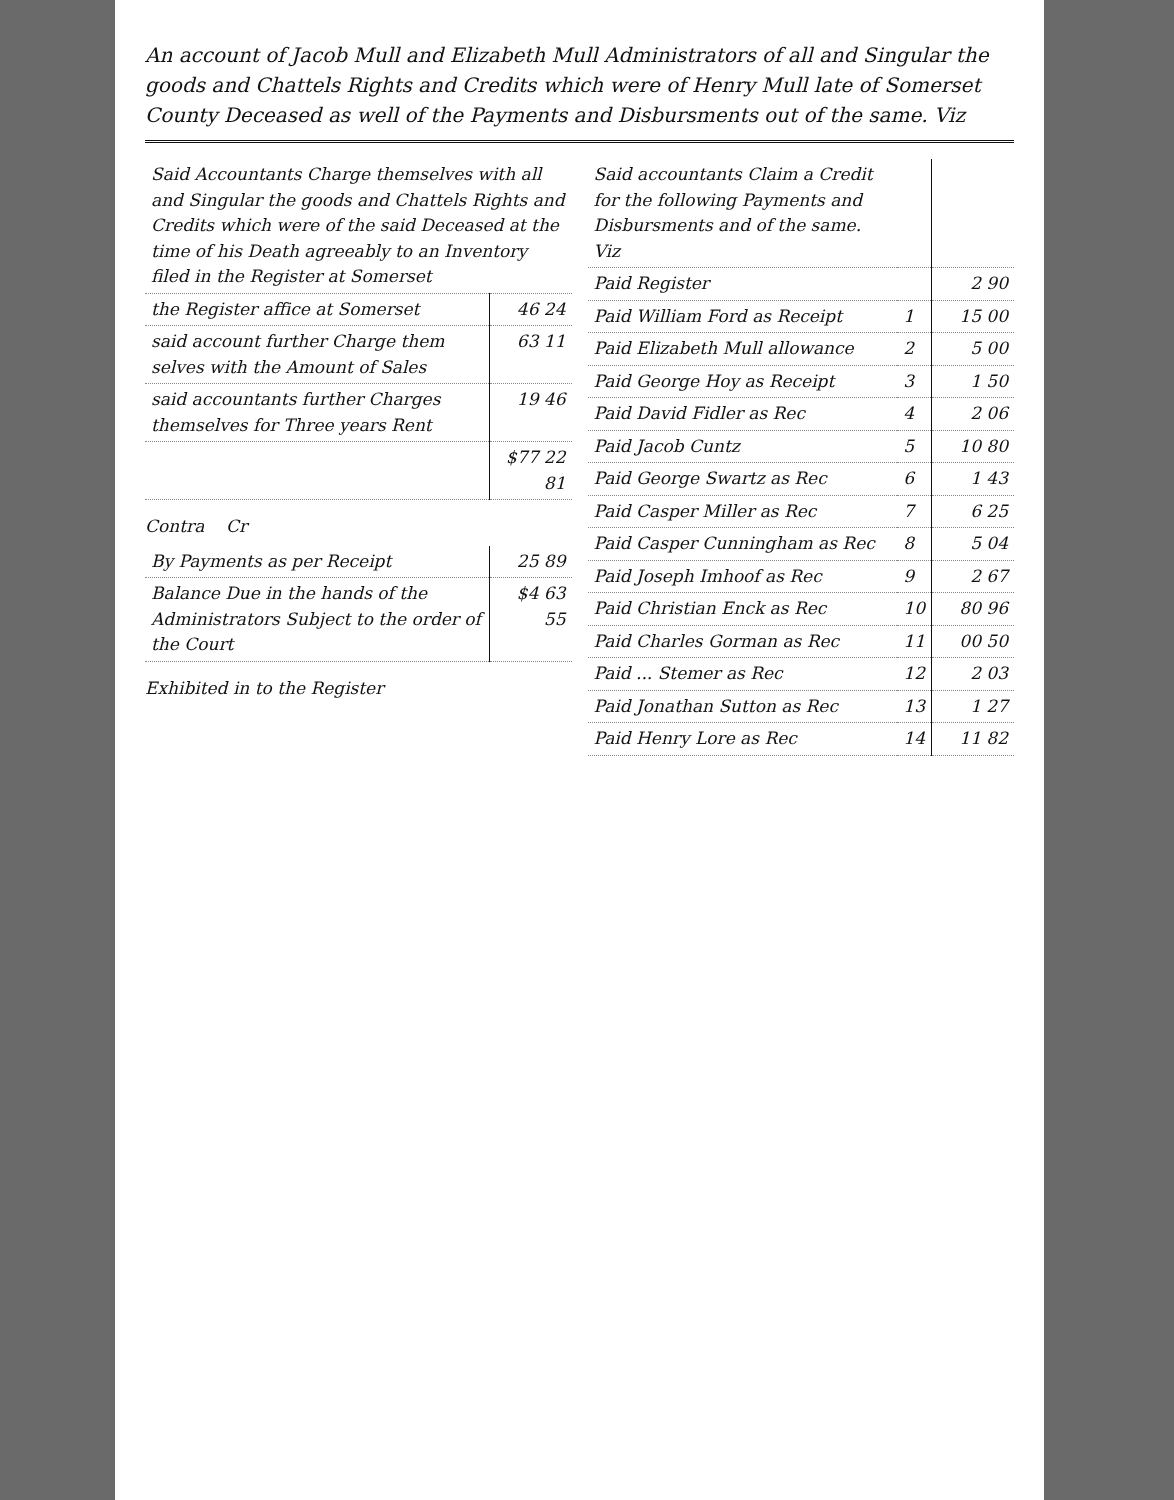An account of Jacob Mull and Elizabeth Mull Administrators of all and Singular the goods and Chattels Rights and Credits which were of Henry Mull late of Somerset County Deceased as well of the Payments and Disbursments out of the same. Viz
| Said Accountants Charge themselves with all and Singular the goods and Chattels Rights and Credits which were of the said Deceased at the time of his Death agreeably to an Inventory filed in the Register at Somerset | |
| --- | --- |
| the Register affice at Somerset | 46 24 |
| said account further Charge them selves with the Amount of Sales | 63 11 |
| said accountants further Charges themselves for Three years Rent | 19 46 |
| | $77 22 81 |
Contra Cr
| By Payments as per Receipt | 25 89 |
| Balance Due in the hands of the Administrators Subject to the order of the Court | $4 63 55 |
Exhibited in to the Register
| Said accountants Claim a Credit for the following Payments and Disbursments and of the same. Viz | | |
| Paid Register | | 2 90 |
| Paid William Ford as Receipt | 1 | 15 00 |
| Paid Elizabeth Mull allowance | 2 | 5 00 |
| Paid George Hoy as Receipt | 3 | 1 50 |
| Paid David Fidler as Rec | 4 | 2 06 |
| Paid Jacob Cuntz | 5 | 10 80 |
| Paid George Swartz as Rec | 6 | 1 43 |
| Paid Casper Miller as Rec | 7 | 6 25 |
| Paid Casper Cunningham as Rec | 8 | 5 04 |
| Paid Joseph Imhoof as Rec | 9 | 2 67 |
| Paid Christian Enck as Rec | 10 | 80 96 |
| Paid Charles Gorman as Rec | 11 | 00 50 |
| Paid ... Stemer as Rec | 12 | 2 03 |
| Paid Jonathan Sutton as Rec | 13 | 1 27 |
| Paid Henry Lore as Rec | 14 | 11 82 |